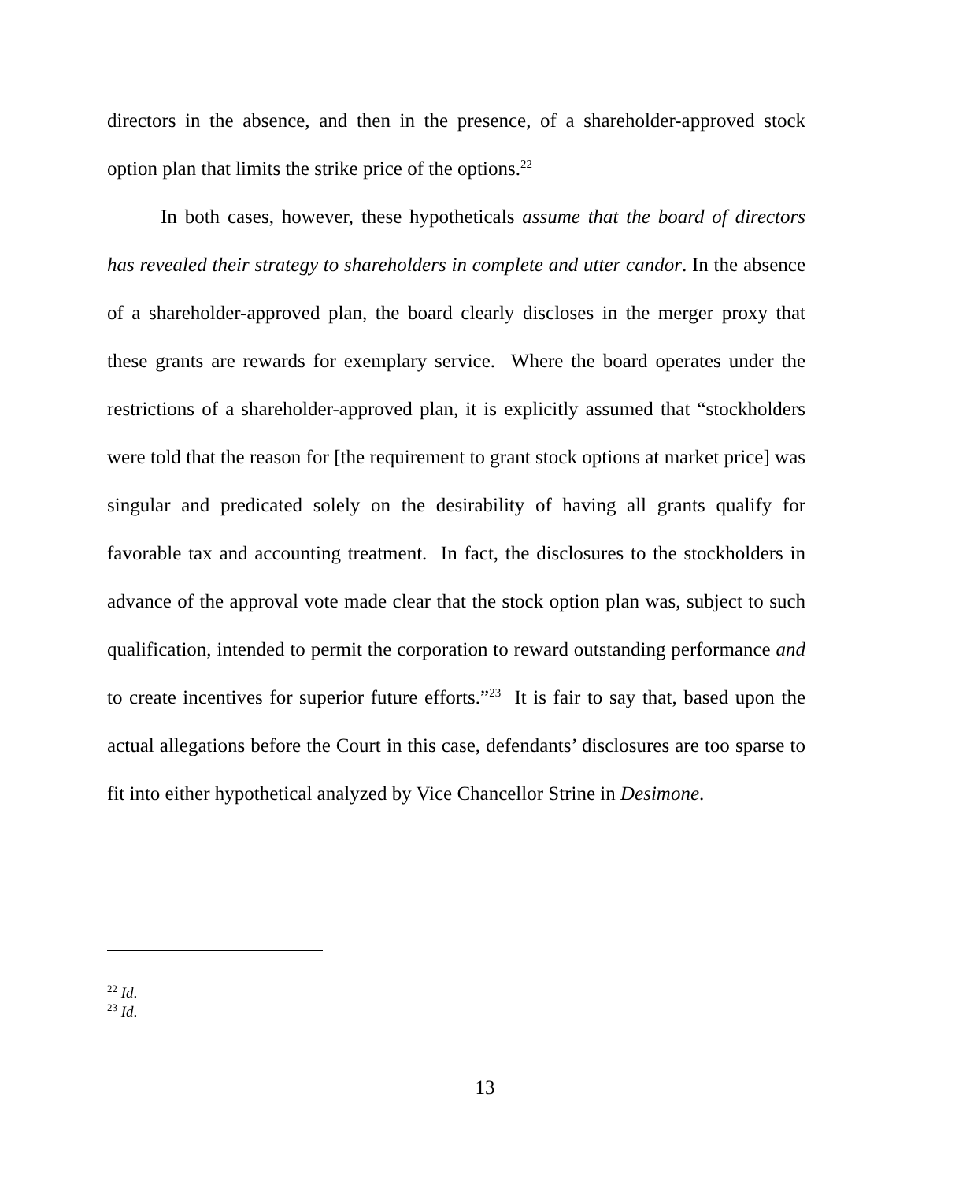directors in the absence, and then in the presence, of a shareholder-approved stock option plan that limits the strike price of the options.<sup>22</sup>
In both cases, however, these hypotheticals assume that the board of directors has revealed their strategy to shareholders in complete and utter candor. In the absence of a shareholder-approved plan, the board clearly discloses in the merger proxy that these grants are rewards for exemplary service. Where the board operates under the restrictions of a shareholder-approved plan, it is explicitly assumed that “stockholders were told that the reason for [the requirement to grant stock options at market price] was singular and predicated solely on the desirability of having all grants qualify for favorable tax and accounting treatment. In fact, the disclosures to the stockholders in advance of the approval vote made clear that the stock option plan was, subject to such qualification, intended to permit the corporation to reward outstanding performance and to create incentives for superior future efforts.”<sup>23</sup> It is fair to say that, based upon the actual allegations before the Court in this case, defendants’ disclosures are too sparse to fit into either hypothetical analyzed by Vice Chancellor Strine in Desimone.
<sup>22</sup> Id.
<sup>23</sup> Id.
13